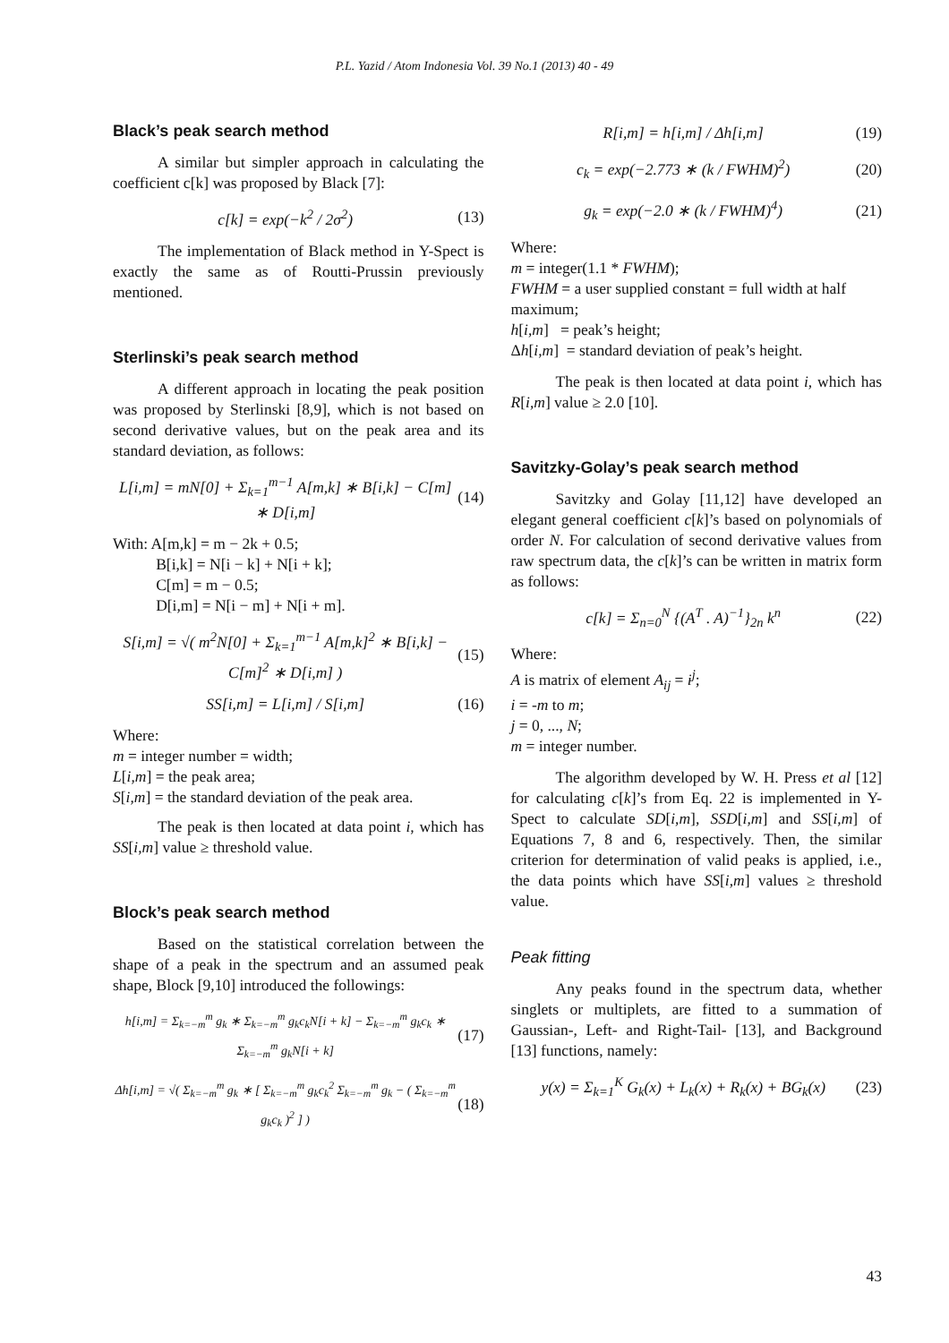P.L. Yazid / Atom Indonesia Vol. 39 No.1 (2013) 40 - 49
Black’s peak search method
A similar but simpler approach in calculating the coefficient c[k] was proposed by Black [7]:
c[k] = exp(−k<sup>2</sup> / 2σ<sup>2</sup>) (13)
The implementation of Black method in Y-Spect is exactly the same as of Routti-Prussin previously mentioned.
Sterlinski’s peak search method
A different approach in locating the peak position was proposed by Sterlinski [8,9], which is not based on second derivative values, but on the peak area and its standard deviation, as follows:
L[i,m] = mN[0] + Σ<sub>k=1</sub><sup>m−1</sup> A[m,k] ∗ B[i,k] − C[m] ∗ D[i,m]
(14)
With: A[m,k] = m − 2k + 0.5;
B[i,k] = N[i − k] + N[i + k];
C[m] = m − 0.5;
D[i,m] = N[i − m] + N[i + m].
S[i,m] = √( m<sup>2</sup>N[0] + Σ<sub>k=1</sub><sup>m−1</sup> A[m,k]<sup>2</sup> ∗ B[i,k] − C[m]<sup>2</sup> ∗ D[i,m] )
(15)
SS[i,m] = L[i,m] / S[i,m] (16)
Where:
m = integer number = width;
L[i,m] = the peak area;
S[i,m] = the standard deviation of the peak area.
The peak is then located at data point i, which has SS[i,m] value ≥ threshold value.
Block’s peak search method
Based on the statistical correlation between the shape of a peak in the spectrum and an assumed peak shape, Block [9,10] introduced the followings:
h[i,m] = Σ<sub>k=−m</sub><sup>m</sup> g<sub>k</sub> ∗ Σ<sub>k=−m</sub><sup>m</sup> g<sub>k</sub>c<sub>k</sub>N[i + k] − Σ<sub>k=−m</sub><sup>m</sup> g<sub>k</sub>c<sub>k</sub> ∗ Σ<sub>k=−m</sub><sup>m</sup> g<sub>k</sub>N[i + k]
(17)
Δh[i,m] = √( Σ<sub>k=−m</sub><sup>m</sup> g<sub>k</sub> ∗ [ Σ<sub>k=−m</sub><sup>m</sup> g<sub>k</sub>c<sub>k</sub><sup>2</sup> Σ<sub>k=−m</sub><sup>m</sup> g<sub>k</sub> − ( Σ<sub>k=−m</sub><sup>m</sup> g<sub>k</sub>c<sub>k</sub> )<sup>2</sup> ] )
(18)
R[i,m] = h[i,m] / Δh[i,m] (19)
c<sub>k</sub> = exp(−2.773 ∗ (k / FWHM)<sup>2</sup>) (20)
g<sub>k</sub> = exp(−2.0 ∗ (k / FWHM)<sup>4</sup>) (21)
Where:
m = integer(1.1 * FWHM);
FWHM = a user supplied constant = full width at half maximum;
h[i,m] = peak’s height;
Δh[i,m] = standard deviation of peak’s height.
The peak is then located at data point i, which has R[i,m] value ≥ 2.0 [10].
Savitzky-Golay’s peak search method
Savitzky and Golay [11,12] have developed an elegant general coefficient c[k]’s based on polynomials of order N. For calculation of second derivative values from raw spectrum data, the c[k]’s can be written in matrix form as follows:
c[k] = Σ<sub>n=0</sub><sup>N</sup> {(A<sup>T</sup> . A)<sup>−1</sup>}<sub>2n</sub> k<sup>n</sup> (22)
Where:
A is matrix of element A<sub>ij</sub> = i<sup>j</sup>;
i = -m to m;
j = 0, ..., N;
m = integer number.
The algorithm developed by W. H. Press et al [12] for calculating c[k]’s from Eq. 22 is implemented in Y-Spect to calculate SD[i,m], SSD[i,m] and SS[i,m] of Equations 7, 8 and 6, respectively. Then, the similar criterion for determination of valid peaks is applied, i.e., the data points which have SS[i,m] values ≥ threshold value.
Peak fitting
Any peaks found in the spectrum data, whether singlets or multiplets, are fitted to a summation of Gaussian-, Left- and Right-Tail- [13], and Background [13] functions, namely:
y(x) = Σ<sub>k=1</sub><sup>K</sup> G<sub>k</sub>(x) + L<sub>k</sub>(x) + R<sub>k</sub>(x) + BG<sub>k</sub>(x)
(23)
43